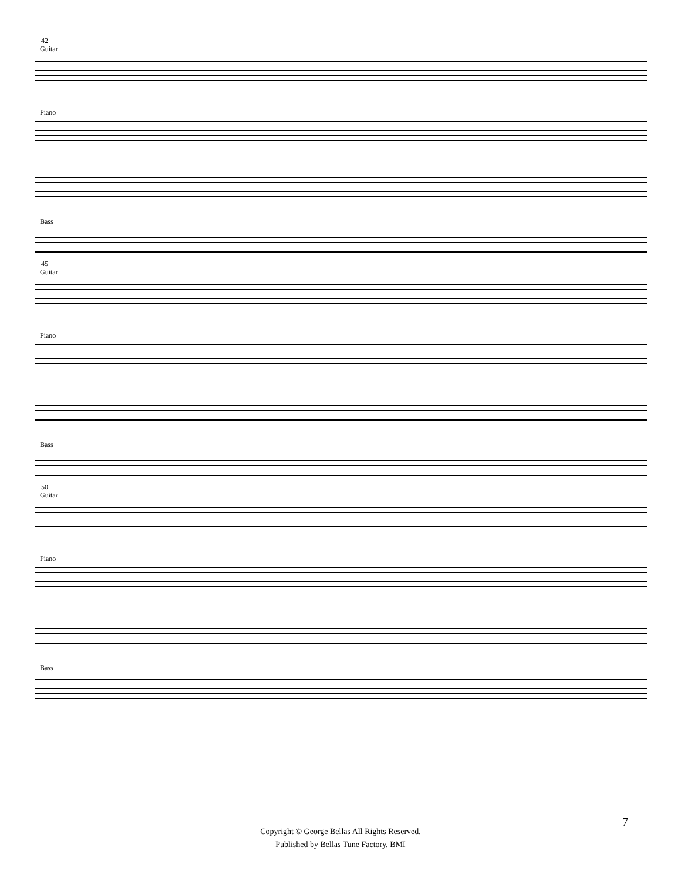42
Guitar
Piano
Bass
45
Guitar
Piano
Bass
50
Guitar
Piano
Bass
7
Copyright © George Bellas All Rights Reserved.
Published by Bellas Tune Factory, BMI